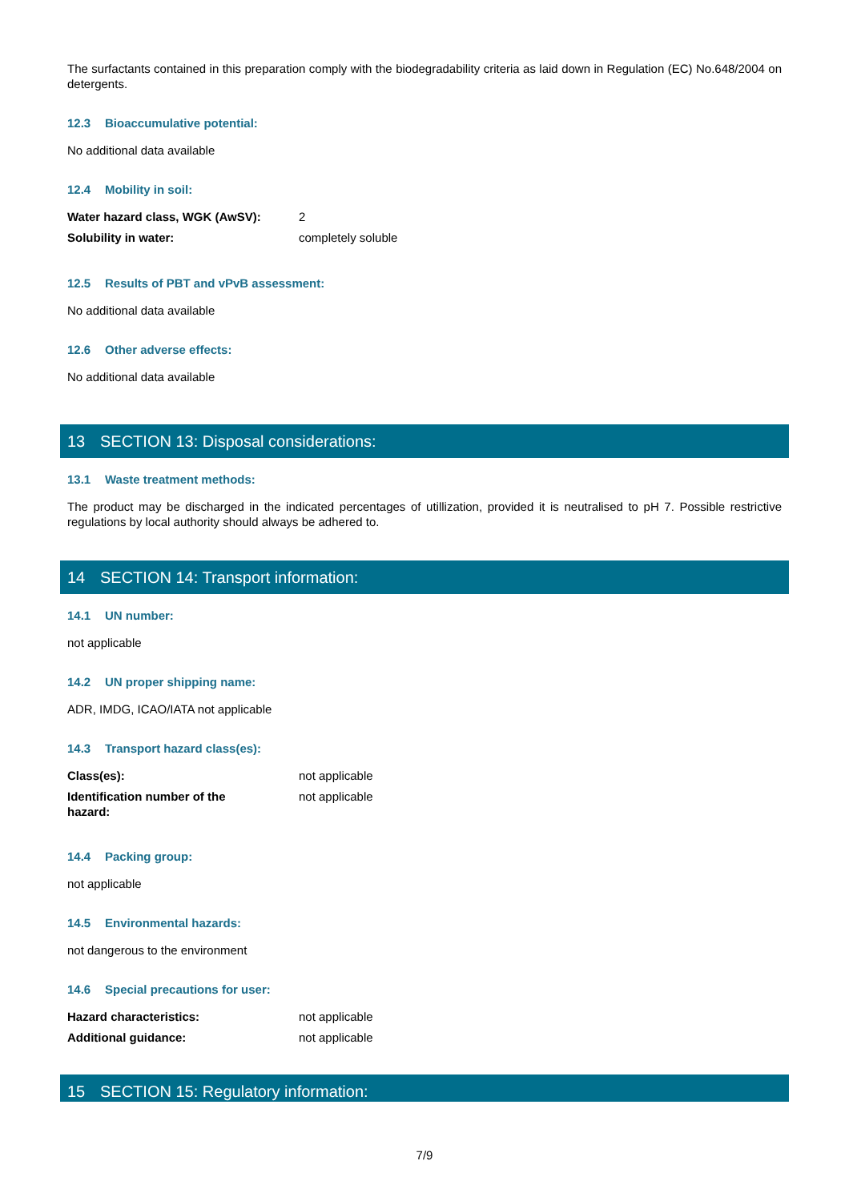The surfactants contained in this preparation comply with the biodegradability criteria as laid down in Regulation (EC) No.648/2004 on detergents.
12.3 Bioaccumulative potential:
No additional data available
12.4 Mobility in soil:
Water hazard class, WGK (AwSV): 2
Solubility in water: completely soluble
12.5 Results of PBT and vPvB assessment:
No additional data available
12.6 Other adverse effects:
No additional data available
13 SECTION 13: Disposal considerations:
13.1 Waste treatment methods:
The product may be discharged in the indicated percentages of utillization, provided it is neutralised to pH 7. Possible restrictive regulations by local authority should always be adhered to.
14 SECTION 14: Transport information:
14.1 UN number:
not applicable
14.2 UN proper shipping name:
ADR, IMDG, ICAO/IATA not applicable
14.3 Transport hazard class(es):
Class(es): not applicable
Identification number of the
hazard:
not applicable
14.4 Packing group:
not applicable
14.5 Environmental hazards:
not dangerous to the environment
14.6 Special precautions for user:
Hazard characteristics: not applicable
Additional guidance: not applicable
15 SECTION 15: Regulatory information:
7/9